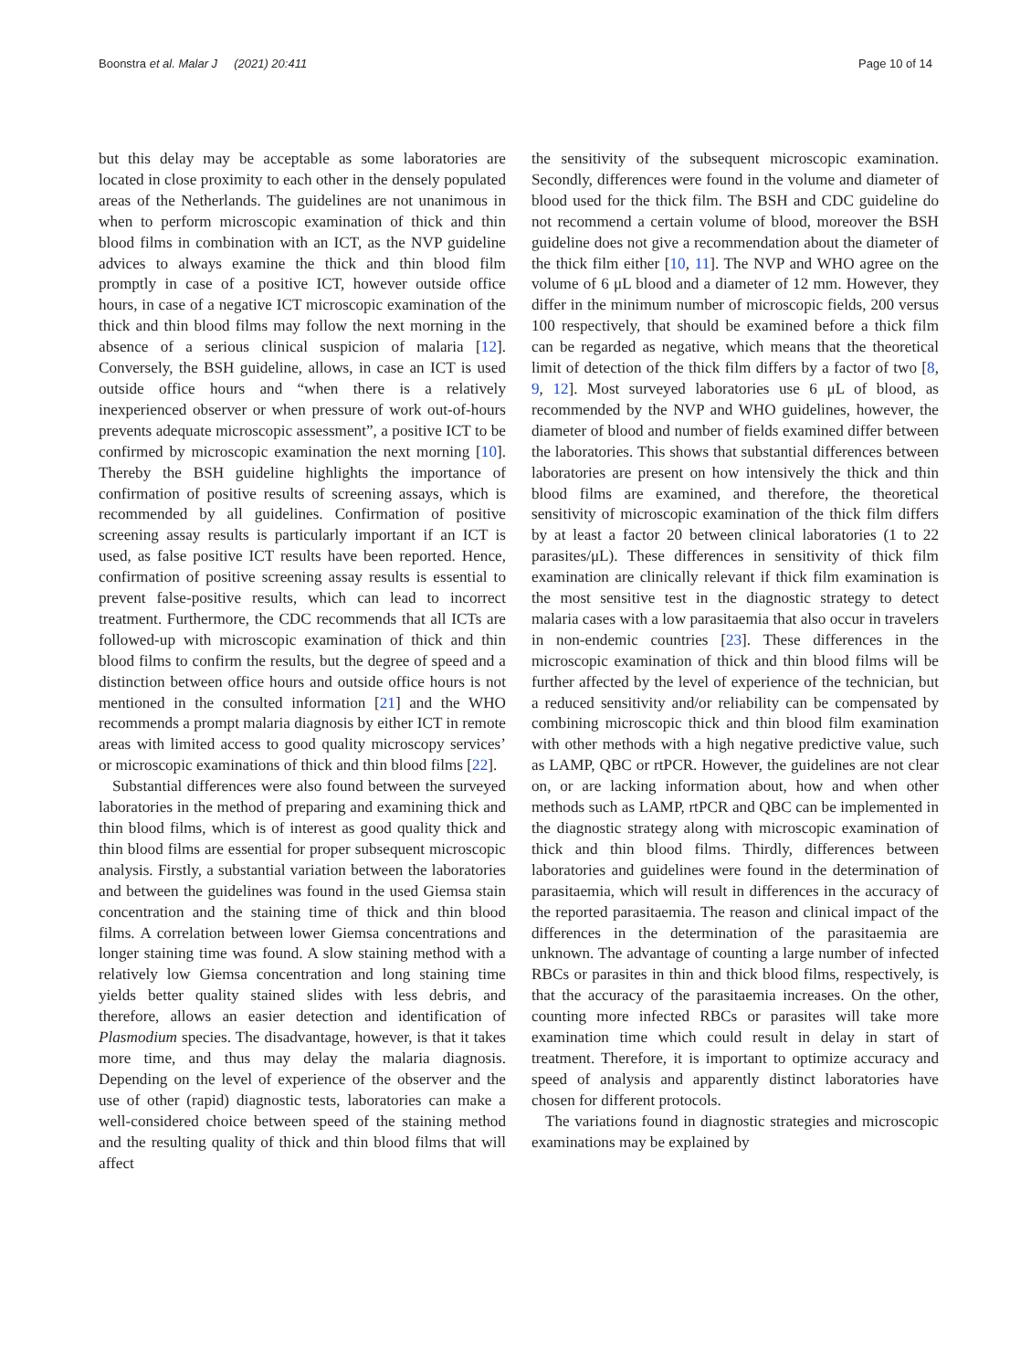Boonstra et al. Malar J (2021) 20:411 Page 10 of 14
but this delay may be acceptable as some laboratories are located in close proximity to each other in the densely populated areas of the Netherlands. The guidelines are not unanimous in when to perform microscopic examination of thick and thin blood films in combination with an ICT, as the NVP guideline advices to always examine the thick and thin blood film promptly in case of a positive ICT, however outside office hours, in case of a negative ICT microscopic examination of the thick and thin blood films may follow the next morning in the absence of a serious clinical suspicion of malaria [12]. Conversely, the BSH guideline, allows, in case an ICT is used outside office hours and “when there is a relatively inexperienced observer or when pressure of work out-of-hours prevents adequate microscopic assessment”, a positive ICT to be confirmed by microscopic examination the next morning [10]. Thereby the BSH guideline highlights the importance of confirmation of positive results of screening assays, which is recommended by all guidelines. Confirmation of positive screening assay results is particularly important if an ICT is used, as false positive ICT results have been reported. Hence, confirmation of positive screening assay results is essential to prevent false-positive results, which can lead to incorrect treatment. Furthermore, the CDC recommends that all ICTs are followed-up with microscopic examination of thick and thin blood films to confirm the results, but the degree of speed and a distinction between office hours and outside office hours is not mentioned in the consulted information [21] and the WHO recommends a prompt malaria diagnosis by either ICT in remote areas with limited access to good quality microscopy services’ or microscopic examinations of thick and thin blood films [22].
Substantial differences were also found between the surveyed laboratories in the method of preparing and examining thick and thin blood films, which is of interest as good quality thick and thin blood films are essential for proper subsequent microscopic analysis. Firstly, a substantial variation between the laboratories and between the guidelines was found in the used Giemsa stain concentration and the staining time of thick and thin blood films. A correlation between lower Giemsa concentrations and longer staining time was found. A slow staining method with a relatively low Giemsa concentration and long staining time yields better quality stained slides with less debris, and therefore, allows an easier detection and identification of Plasmodium species. The disadvantage, however, is that it takes more time, and thus may delay the malaria diagnosis. Depending on the level of experience of the observer and the use of other (rapid) diagnostic tests, laboratories can make a well-considered choice between speed of the staining method and the resulting quality of thick and thin blood films that will affect
the sensitivity of the subsequent microscopic examination. Secondly, differences were found in the volume and diameter of blood used for the thick film. The BSH and CDC guideline do not recommend a certain volume of blood, moreover the BSH guideline does not give a recommendation about the diameter of the thick film either [10, 11]. The NVP and WHO agree on the volume of 6 μL blood and a diameter of 12 mm. However, they differ in the minimum number of microscopic fields, 200 versus 100 respectively, that should be examined before a thick film can be regarded as negative, which means that the theoretical limit of detection of the thick film differs by a factor of two [8, 9, 12]. Most surveyed laboratories use 6 μL of blood, as recommended by the NVP and WHO guidelines, however, the diameter of blood and number of fields examined differ between the laboratories. This shows that substantial differences between laboratories are present on how intensively the thick and thin blood films are examined, and therefore, the theoretical sensitivity of microscopic examination of the thick film differs by at least a factor 20 between clinical laboratories (1 to 22 parasites/μL). These differences in sensitivity of thick film examination are clinically relevant if thick film examination is the most sensitive test in the diagnostic strategy to detect malaria cases with a low parasitaemia that also occur in travelers in non-endemic countries [23]. These differences in the microscopic examination of thick and thin blood films will be further affected by the level of experience of the technician, but a reduced sensitivity and/or reliability can be compensated by combining microscopic thick and thin blood film examination with other methods with a high negative predictive value, such as LAMP, QBC or rtPCR. However, the guidelines are not clear on, or are lacking information about, how and when other methods such as LAMP, rtPCR and QBC can be implemented in the diagnostic strategy along with microscopic examination of thick and thin blood films. Thirdly, differences between laboratories and guidelines were found in the determination of parasitaemia, which will result in differences in the accuracy of the reported parasitaemia. The reason and clinical impact of the differences in the determination of the parasitaemia are unknown. The advantage of counting a large number of infected RBCs or parasites in thin and thick blood films, respectively, is that the accuracy of the parasitaemia increases. On the other, counting more infected RBCs or parasites will take more examination time which could result in delay in start of treatment. Therefore, it is important to optimize accuracy and speed of analysis and apparently distinct laboratories have chosen for different protocols.
The variations found in diagnostic strategies and microscopic examinations may be explained by